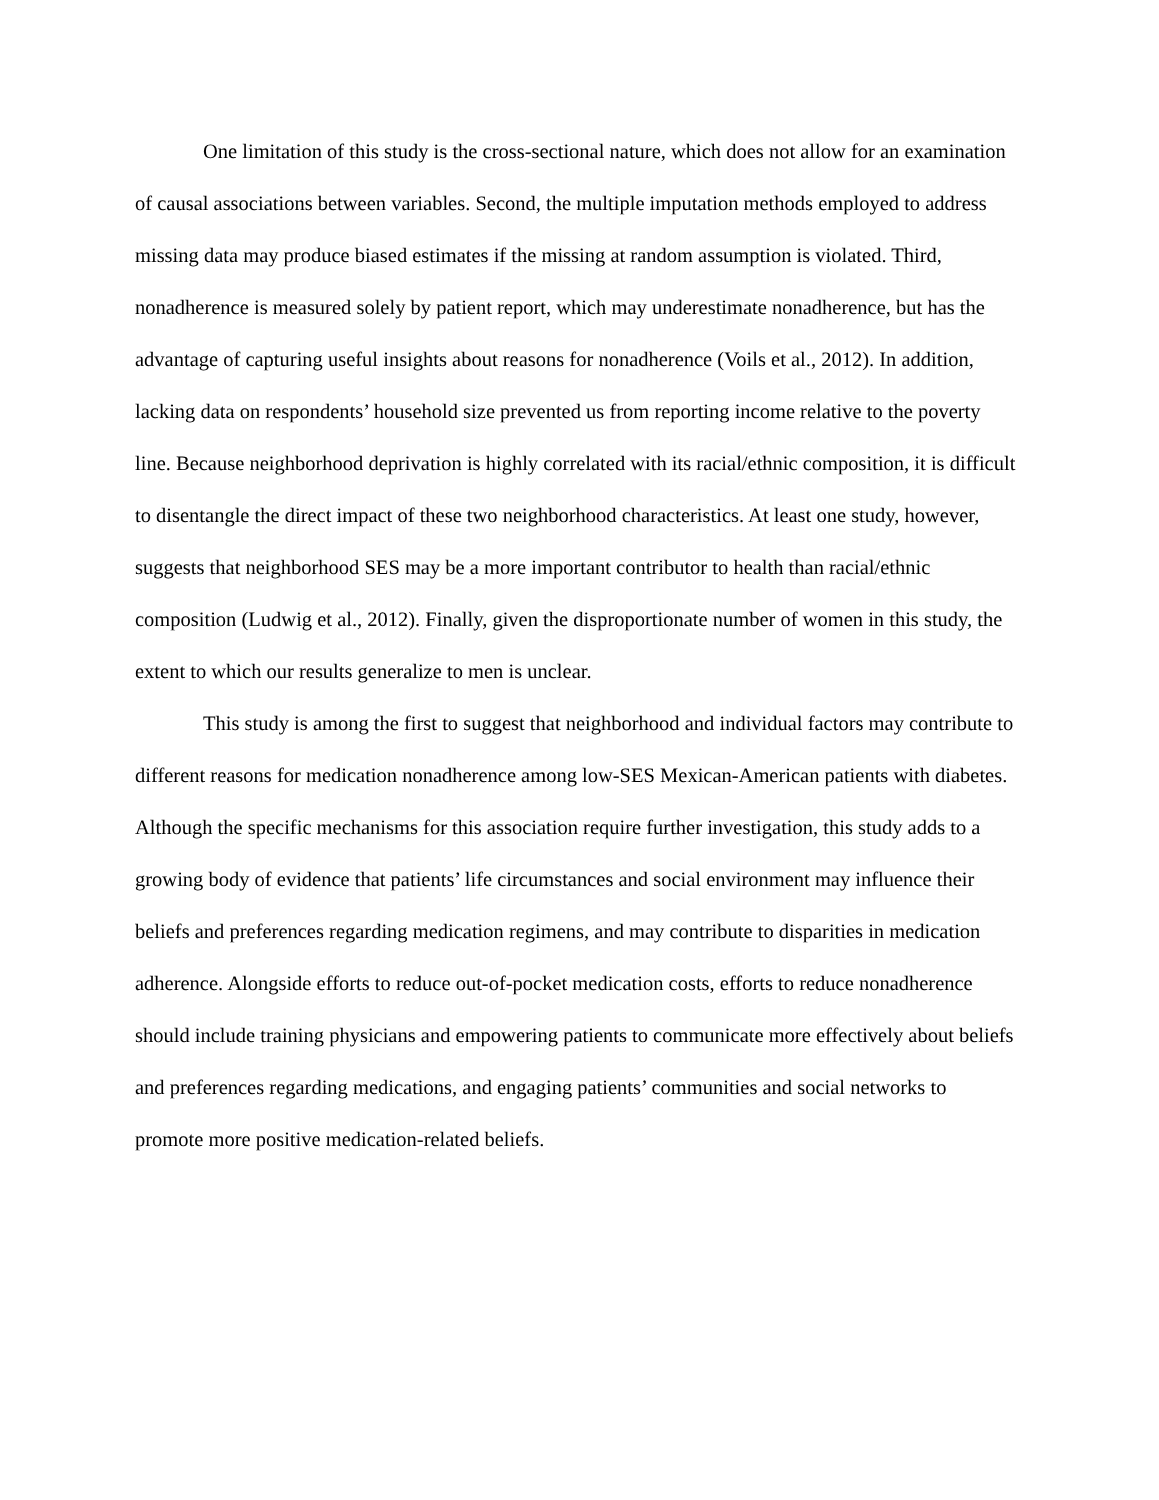One limitation of this study is the cross-sectional nature, which does not allow for an examination of causal associations between variables. Second, the multiple imputation methods employed to address missing data may produce biased estimates if the missing at random assumption is violated. Third, nonadherence is measured solely by patient report, which may underestimate nonadherence, but has the advantage of capturing useful insights about reasons for nonadherence (Voils et al., 2012). In addition, lacking data on respondents’ household size prevented us from reporting income relative to the poverty line. Because neighborhood deprivation is highly correlated with its racial/ethnic composition, it is difficult to disentangle the direct impact of these two neighborhood characteristics. At least one study, however, suggests that neighborhood SES may be a more important contributor to health than racial/ethnic composition (Ludwig et al., 2012). Finally, given the disproportionate number of women in this study, the extent to which our results generalize to men is unclear.
This study is among the first to suggest that neighborhood and individual factors may contribute to different reasons for medication nonadherence among low-SES Mexican-American patients with diabetes. Although the specific mechanisms for this association require further investigation, this study adds to a growing body of evidence that patients’ life circumstances and social environment may influence their beliefs and preferences regarding medication regimens, and may contribute to disparities in medication adherence. Alongside efforts to reduce out-of-pocket medication costs, efforts to reduce nonadherence should include training physicians and empowering patients to communicate more effectively about beliefs and preferences regarding medications, and engaging patients’ communities and social networks to promote more positive medication-related beliefs.